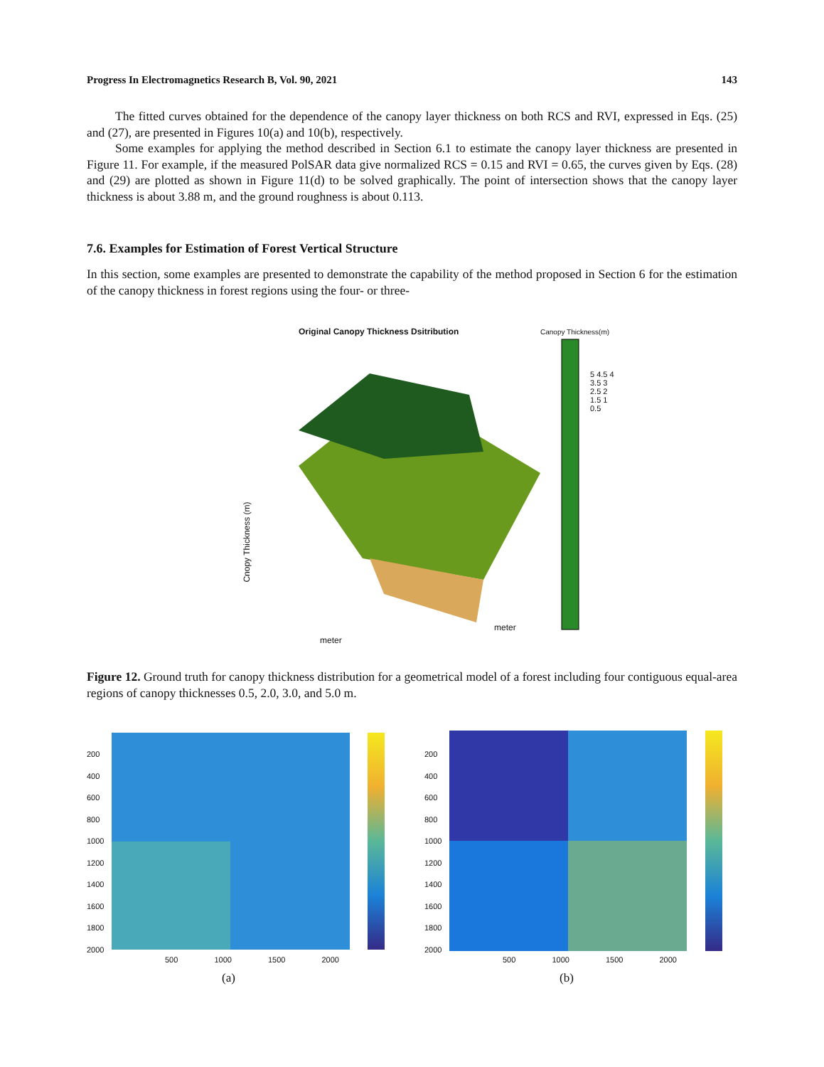Progress In Electromagnetics Research B, Vol. 90, 2021 143
The fitted curves obtained for the dependence of the canopy layer thickness on both RCS and RVI, expressed in Eqs. (25) and (27), are presented in Figures 10(a) and 10(b), respectively.
Some examples for applying the method described in Section 6.1 to estimate the canopy layer thickness are presented in Figure 11. For example, if the measured PolSAR data give normalized RCS = 0.15 and RVI = 0.65, the curves given by Eqs. (28) and (29) are plotted as shown in Figure 11(d) to be solved graphically. The point of intersection shows that the canopy layer thickness is about 3.88 m, and the ground roughness is about 0.113.
7.6. Examples for Estimation of Forest Vertical Structure
In this section, some examples are presented to demonstrate the capability of the method proposed in Section 6 for the estimation of the canopy thickness in forest regions using the four- or three-
Original Canopy Thickness Dsitribution
Canopy Thickness(m)
Cnopy Thickness (m)
meter
meter
5 4.5 4 3.5 3 2.5 2 1.5 1 0.5
Figure 12. Ground truth for canopy thickness distribution for a geometrical model of a forest including four contiguous equal-area regions of canopy thicknesses 0.5, 2.0, 3.0, and 5.0 m.
200
400
600
800
1000
1200
1400
1600
1800
2000
500 1000 1500 2000
(a)
200
400
600
800
1000
1200
1400
1600
1800
2000
500 1000 1500 2000
(b)